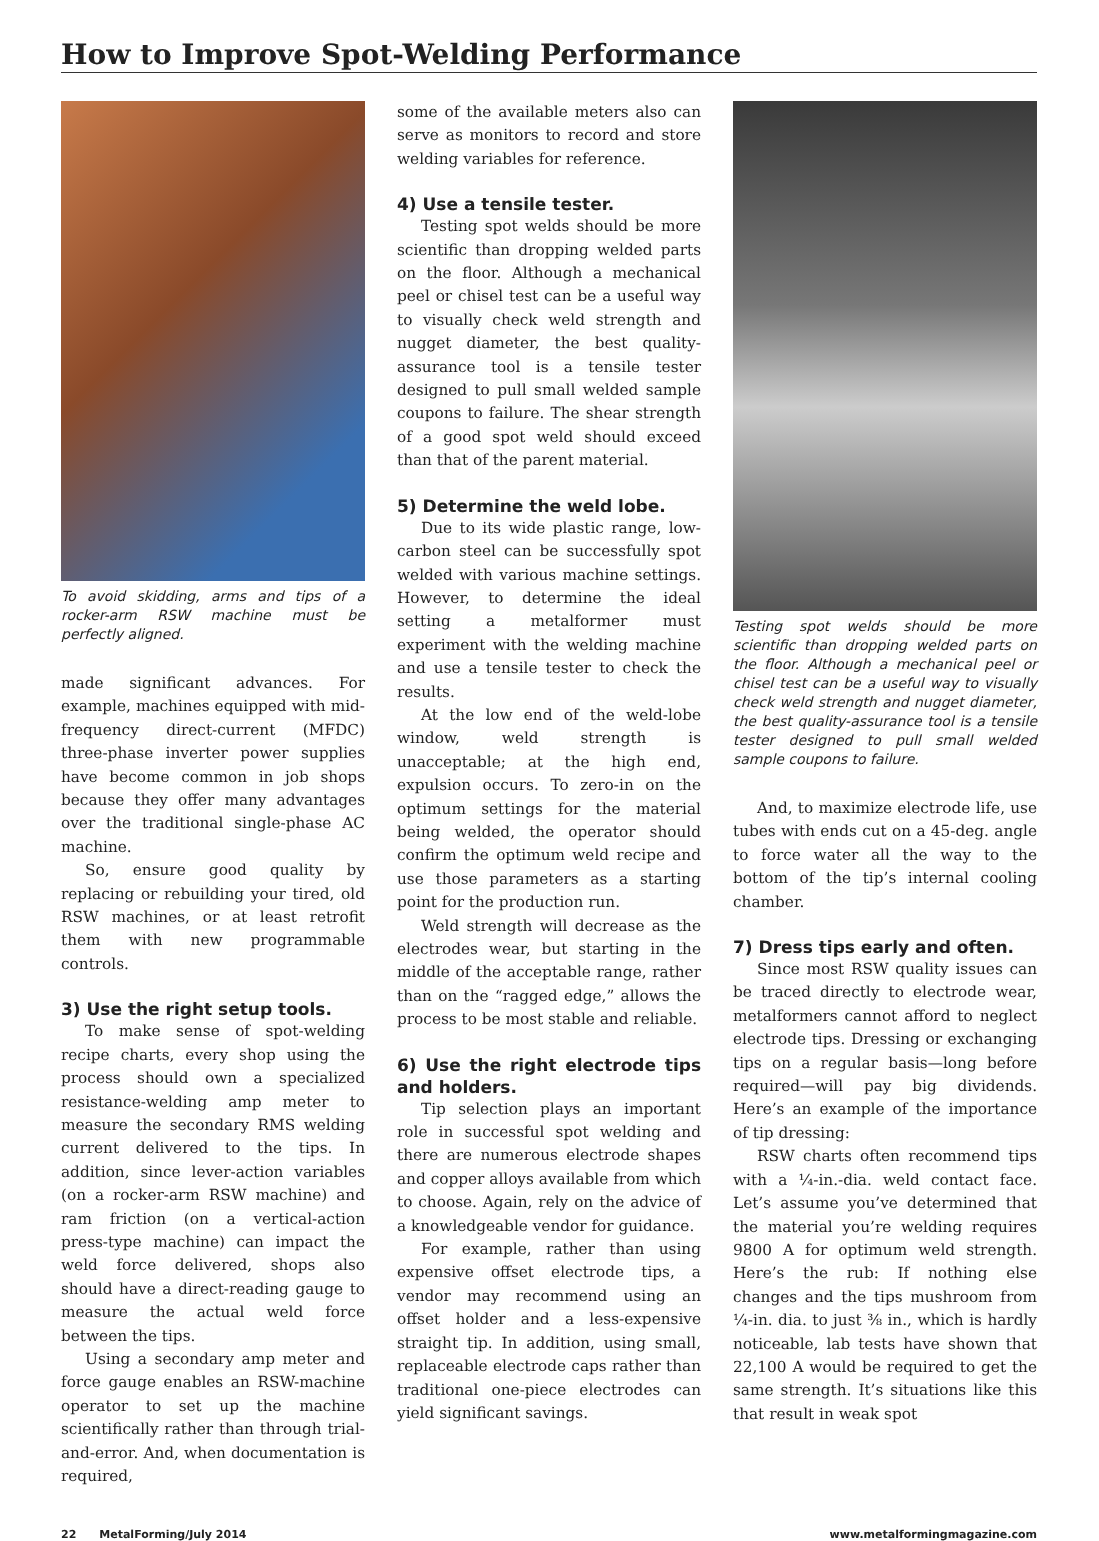How to Improve Spot-Welding Performance
To avoid skidding, arms and tips of a rocker-arm RSW machine must be perfectly aligned.
made significant advances. For example, machines equipped with mid-frequency direct-current (MFDC) three-phase inverter power supplies have become common in job shops because they offer many advantages over the traditional single-phase AC machine.
So, ensure good quality by replacing or rebuilding your tired, old RSW machines, or at least retrofit them with new programmable controls.
3) Use the right setup tools.
To make sense of spot-welding recipe charts, every shop using the process should own a specialized resistance-welding amp meter to measure the secondary RMS welding current delivered to the tips. In addition, since lever-action variables (on a rocker-arm RSW machine) and ram friction (on a vertical-action press-type machine) can impact the weld force delivered, shops also should have a direct-reading gauge to measure the actual weld force between the tips.
Using a secondary amp meter and force gauge enables an RSW-machine operator to set up the machine scientifically rather than through trial-and-error. And, when documentation is required,
some of the available meters also can serve as monitors to record and store welding variables for reference.
4) Use a tensile tester.
Testing spot welds should be more scientific than dropping welded parts on the floor. Although a mechanical peel or chisel test can be a useful way to visually check weld strength and nugget diameter, the best quality-assurance tool is a tensile tester designed to pull small welded sample coupons to failure. The shear strength of a good spot weld should exceed than that of the parent material.
5) Determine the weld lobe.
Due to its wide plastic range, low-carbon steel can be successfully spot welded with various machine settings. However, to determine the ideal setting a metalformer must experiment with the welding machine and use a tensile tester to check the results.
At the low end of the weld-lobe window, weld strength is unacceptable; at the high end, expulsion occurs. To zero-in on the optimum settings for the material being welded, the operator should confirm the optimum weld recipe and use those parameters as a starting point for the production run.
Weld strength will decrease as the electrodes wear, but starting in the middle of the acceptable range, rather than on the “ragged edge,” allows the process to be most stable and reliable.
6) Use the right electrode tips and holders.
Tip selection plays an important role in successful spot welding and there are numerous electrode shapes and copper alloys available from which to choose. Again, rely on the advice of a knowledgeable vendor for guidance.
For example, rather than using expensive offset electrode tips, a vendor may recommend using an offset holder and a less-expensive straight tip. In addition, using small, replaceable electrode caps rather than traditional one-piece electrodes can yield significant savings.
Testing spot welds should be more scientific than dropping welded parts on the floor. Although a mechanical peel or chisel test can be a useful way to visually check weld strength and nugget diameter, the best quality-assurance tool is a tensile tester designed to pull small welded sample coupons to failure.
And, to maximize electrode life, use tubes with ends cut on a 45-deg. angle to force water all the way to the bottom of the tip’s internal cooling chamber.
7) Dress tips early and often.
Since most RSW quality issues can be traced directly to electrode wear, metalformers cannot afford to neglect electrode tips. Dressing or exchanging tips on a regular basis—long before required—will pay big dividends. Here’s an example of the importance of tip dressing:
RSW charts often recommend tips with a ¼-in.-dia. weld contact face. Let’s assume you’ve determined that the material you’re welding requires 9800 A for optimum weld strength. Here’s the rub: If nothing else changes and the tips mushroom from ¼-in. dia. to just ⅜ in., which is hardly noticeable, lab tests have shown that 22,100 A would be required to get the same strength. It’s situations like this that result in weak spot
22 MetalForming/July 2014 www.metalformingmagazine.com